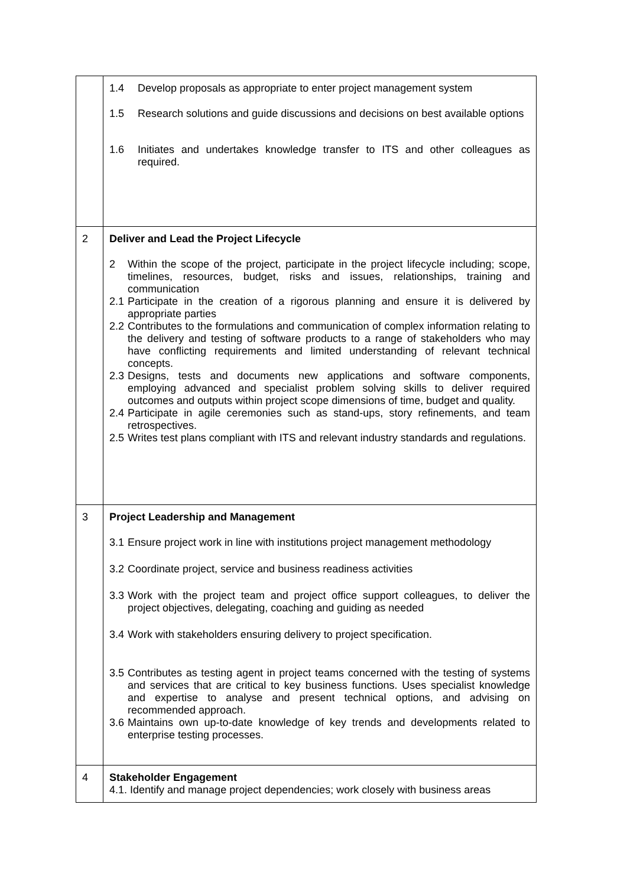| | 1.4 Develop proposals as appropriate to enter project management system 1.5 Research solutions and guide discussions and decisions on best available options 1.6 Initiates and undertakes knowledge transfer to ITS and other colleagues as required. |
| 2 | Deliver and Lead the Project Lifecycle 2 Within the scope of the project, participate in the project lifecycle including; scope, timelines, resources, budget, risks and issues, relationships, training and communication 2.1 Participate in the creation of a rigorous planning and ensure it is delivered by appropriate parties 2.2 Contributes to the formulations and communication of complex information relating to the delivery and testing of software products to a range of stakeholders who may have conflicting requirements and limited understanding of relevant technical concepts. 2.3 Designs, tests and documents new applications and software components, employing advanced and specialist problem solving skills to deliver required outcomes and outputs within project scope dimensions of time, budget and quality. 2.4 Participate in agile ceremonies such as stand-ups, story refinements, and team retrospectives. 2.5 Writes test plans compliant with ITS and relevant industry standards and regulations. |
| 3 | Project Leadership and Management 3.1 Ensure project work in line with institutions project management methodology 3.2 Coordinate project, service and business readiness activities 3.3 Work with the project team and project office support colleagues, to deliver the project objectives, delegating, coaching and guiding as needed 3.4 Work with stakeholders ensuring delivery to project specification. 3.5 Contributes as testing agent in project teams concerned with the testing of systems and services that are critical to key business functions. Uses specialist knowledge and expertise to analyse and present technical options, and advising on recommended approach. 3.6 Maintains own up-to-date knowledge of key trends and developments related to enterprise testing processes. |
| 4 | Stakeholder Engagement 4.1. Identify and manage project dependencies; work closely with business areas |